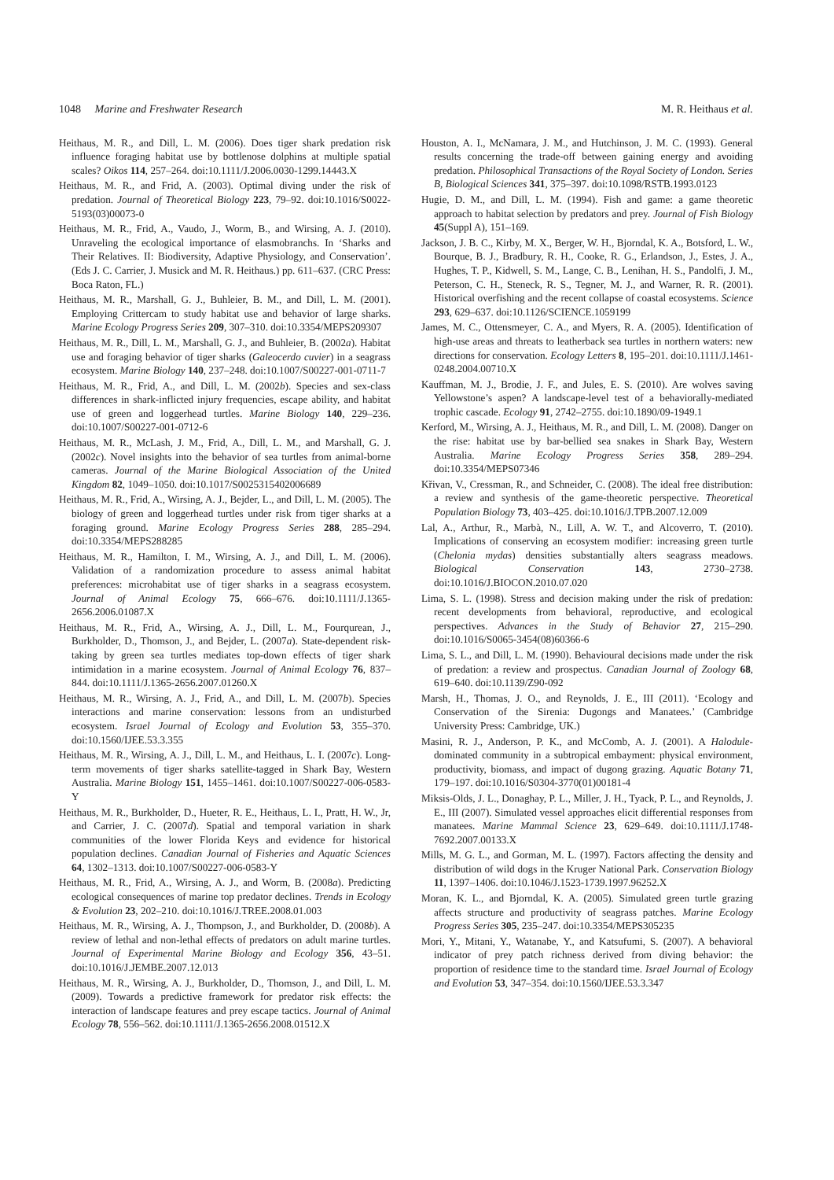1048 Marine and Freshwater Research M. R. Heithaus et al.
Heithaus, M. R., and Dill, L. M. (2006). Does tiger shark predation risk influence foraging habitat use by bottlenose dolphins at multiple spatial scales? Oikos 114, 257–264. doi:10.1111/J.2006.0030-1299.14443.X
Heithaus, M. R., and Frid, A. (2003). Optimal diving under the risk of predation. Journal of Theoretical Biology 223, 79–92. doi:10.1016/S0022-5193(03)00073-0
Heithaus, M. R., Frid, A., Vaudo, J., Worm, B., and Wirsing, A. J. (2010). Unraveling the ecological importance of elasmobranchs. In ‘Sharks and Their Relatives. II: Biodiversity, Adaptive Physiology, and Conservation’. (Eds J. C. Carrier, J. Musick and M. R. Heithaus.) pp. 611–637. (CRC Press: Boca Raton, FL.)
Heithaus, M. R., Marshall, G. J., Buhleier, B. M., and Dill, L. M. (2001). Employing Crittercam to study habitat use and behavior of large sharks. Marine Ecology Progress Series 209, 307–310. doi:10.3354/MEPS209307
Heithaus, M. R., Dill, L. M., Marshall, G. J., and Buhleier, B. (2002a). Habitat use and foraging behavior of tiger sharks (Galeocerdo cuvier) in a seagrass ecosystem. Marine Biology 140, 237–248. doi:10.1007/S00227-001-0711-7
Heithaus, M. R., Frid, A., and Dill, L. M. (2002b). Species and sex-class differences in shark-inflicted injury frequencies, escape ability, and habitat use of green and loggerhead turtles. Marine Biology 140, 229–236. doi:10.1007/S00227-001-0712-6
Heithaus, M. R., McLash, J. M., Frid, A., Dill, L. M., and Marshall, G. J. (2002c). Novel insights into the behavior of sea turtles from animal-borne cameras. Journal of the Marine Biological Association of the United Kingdom 82, 1049–1050. doi:10.1017/S0025315402006689
Heithaus, M. R., Frid, A., Wirsing, A. J., Bejder, L., and Dill, L. M. (2005). The biology of green and loggerhead turtles under risk from tiger sharks at a foraging ground. Marine Ecology Progress Series 288, 285–294. doi:10.3354/MEPS288285
Heithaus, M. R., Hamilton, I. M., Wirsing, A. J., and Dill, L. M. (2006). Validation of a randomization procedure to assess animal habitat preferences: microhabitat use of tiger sharks in a seagrass ecosystem. Journal of Animal Ecology 75, 666–676. doi:10.1111/J.1365-2656.2006.01087.X
Heithaus, M. R., Frid, A., Wirsing, A. J., Dill, L. M., Fourqurean, J., Burkholder, D., Thomson, J., and Bejder, L. (2007a). State-dependent risk-taking by green sea turtles mediates top-down effects of tiger shark intimidation in a marine ecosystem. Journal of Animal Ecology 76, 837–844. doi:10.1111/J.1365-2656.2007.01260.X
Heithaus, M. R., Wirsing, A. J., Frid, A., and Dill, L. M. (2007b). Species interactions and marine conservation: lessons from an undisturbed ecosystem. Israel Journal of Ecology and Evolution 53, 355–370. doi:10.1560/IJEE.53.3.355
Heithaus, M. R., Wirsing, A. J., Dill, L. M., and Heithaus, L. I. (2007c). Long-term movements of tiger sharks satellite-tagged in Shark Bay, Western Australia. Marine Biology 151, 1455–1461. doi:10.1007/S00227-006-0583-Y
Heithaus, M. R., Burkholder, D., Hueter, R. E., Heithaus, L. I., Pratt, H. W., Jr, and Carrier, J. C. (2007d). Spatial and temporal variation in shark communities of the lower Florida Keys and evidence for historical population declines. Canadian Journal of Fisheries and Aquatic Sciences 64, 1302–1313. doi:10.1007/S00227-006-0583-Y
Heithaus, M. R., Frid, A., Wirsing, A. J., and Worm, B. (2008a). Predicting ecological consequences of marine top predator declines. Trends in Ecology & Evolution 23, 202–210. doi:10.1016/J.TREE.2008.01.003
Heithaus, M. R., Wirsing, A. J., Thompson, J., and Burkholder, D. (2008b). A review of lethal and non-lethal effects of predators on adult marine turtles. Journal of Experimental Marine Biology and Ecology 356, 43–51. doi:10.1016/J.JEMBE.2007.12.013
Heithaus, M. R., Wirsing, A. J., Burkholder, D., Thomson, J., and Dill, L. M. (2009). Towards a predictive framework for predator risk effects: the interaction of landscape features and prey escape tactics. Journal of Animal Ecology 78, 556–562. doi:10.1111/J.1365-2656.2008.01512.X
Houston, A. I., McNamara, J. M., and Hutchinson, J. M. C. (1993). General results concerning the trade-off between gaining energy and avoiding predation. Philosophical Transactions of the Royal Society of London. Series B, Biological Sciences 341, 375–397. doi:10.1098/RSTB.1993.0123
Hugie, D. M., and Dill, L. M. (1994). Fish and game: a game theoretic approach to habitat selection by predators and prey. Journal of Fish Biology 45(Suppl A), 151–169.
Jackson, J. B. C., Kirby, M. X., Berger, W. H., Bjorndal, K. A., Botsford, L. W., Bourque, B. J., Bradbury, R. H., Cooke, R. G., Erlandson, J., Estes, J. A., Hughes, T. P., Kidwell, S. M., Lange, C. B., Lenihan, H. S., Pandolfi, J. M., Peterson, C. H., Steneck, R. S., Tegner, M. J., and Warner, R. R. (2001). Historical overfishing and the recent collapse of coastal ecosystems. Science 293, 629–637. doi:10.1126/SCIENCE.1059199
James, M. C., Ottensmeyer, C. A., and Myers, R. A. (2005). Identification of high-use areas and threats to leatherback sea turtles in northern waters: new directions for conservation. Ecology Letters 8, 195–201. doi:10.1111/J.1461-0248.2004.00710.X
Kauffman, M. J., Brodie, J. F., and Jules, E. S. (2010). Are wolves saving Yellowstone’s aspen? A landscape-level test of a behaviorally-mediated trophic cascade. Ecology 91, 2742–2755. doi:10.1890/09-1949.1
Kerford, M., Wirsing, A. J., Heithaus, M. R., and Dill, L. M. (2008). Danger on the rise: habitat use by bar-bellied sea snakes in Shark Bay, Western Australia. Marine Ecology Progress Series 358, 289–294. doi:10.3354/MEPS07346
Křivan, V., Cressman, R., and Schneider, C. (2008). The ideal free distribution: a review and synthesis of the game-theoretic perspective. Theoretical Population Biology 73, 403–425. doi:10.1016/J.TPB.2007.12.009
Lal, A., Arthur, R., Marbà, N., Lill, A. W. T., and Alcoverro, T. (2010). Implications of conserving an ecosystem modifier: increasing green turtle (Chelonia mydas) densities substantially alters seagrass meadows. Biological Conservation 143, 2730–2738. doi:10.1016/J.BIOCON.2010.07.020
Lima, S. L. (1998). Stress and decision making under the risk of predation: recent developments from behavioral, reproductive, and ecological perspectives. Advances in the Study of Behavior 27, 215–290. doi:10.1016/S0065-3454(08)60366-6
Lima, S. L., and Dill, L. M. (1990). Behavioural decisions made under the risk of predation: a review and prospectus. Canadian Journal of Zoology 68, 619–640. doi:10.1139/Z90-092
Marsh, H., Thomas, J. O., and Reynolds, J. E., III (2011). ‘Ecology and Conservation of the Sirenia: Dugongs and Manatees.’ (Cambridge University Press: Cambridge, UK.)
Masini, R. J., Anderson, P. K., and McComb, A. J. (2001). A Halodule-dominated community in a subtropical embayment: physical environment, productivity, biomass, and impact of dugong grazing. Aquatic Botany 71, 179–197. doi:10.1016/S0304-3770(01)00181-4
Miksis-Olds, J. L., Donaghay, P. L., Miller, J. H., Tyack, P. L., and Reynolds, J. E., III (2007). Simulated vessel approaches elicit differential responses from manatees. Marine Mammal Science 23, 629–649. doi:10.1111/J.1748-7692.2007.00133.X
Mills, M. G. L., and Gorman, M. L. (1997). Factors affecting the density and distribution of wild dogs in the Kruger National Park. Conservation Biology 11, 1397–1406. doi:10.1046/J.1523-1739.1997.96252.X
Moran, K. L., and Bjorndal, K. A. (2005). Simulated green turtle grazing affects structure and productivity of seagrass patches. Marine Ecology Progress Series 305, 235–247. doi:10.3354/MEPS305235
Mori, Y., Mitani, Y., Watanabe, Y., and Katsufumi, S. (2007). A behavioral indicator of prey patch richness derived from diving behavior: the proportion of residence time to the standard time. Israel Journal of Ecology and Evolution 53, 347–354. doi:10.1560/IJEE.53.3.347